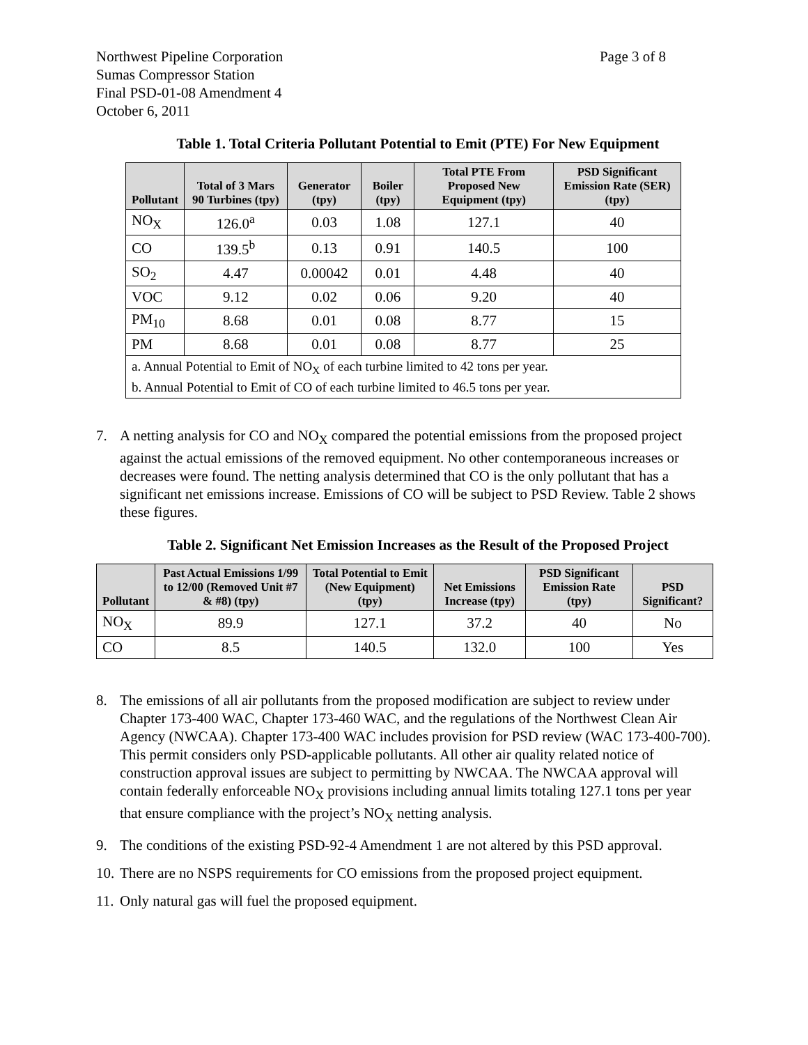Northwest Pipeline Corporation
Sumas Compressor Station
Final PSD-01-08 Amendment 4
October 6, 2011
Page 3 of 8
Table 1. Total Criteria Pollutant Potential to Emit (PTE) For New Equipment
| Pollutant | Total of 3 Mars 90 Turbines (tpy) | Generator (tpy) | Boiler (tpy) | Total PTE From Proposed New Equipment (tpy) | PSD Significant Emission Rate (SER) (tpy) |
| --- | --- | --- | --- | --- | --- |
| NO<sub>X</sub> | 126.0<sup>a</sup> | 0.03 | 1.08 | 127.1 | 40 |
| CO | 139.5<sup>b</sup> | 0.13 | 0.91 | 140.5 | 100 |
| SO<sub>2</sub> | 4.47 | 0.00042 | 0.01 | 4.48 | 40 |
| VOC | 9.12 | 0.02 | 0.06 | 9.20 | 40 |
| PM<sub>10</sub> | 8.68 | 0.01 | 0.08 | 8.77 | 15 |
| PM | 8.68 | 0.01 | 0.08 | 8.77 | 25 |
| a. Annual Potential to Emit of NO<sub>X</sub> of each turbine limited to 42 tons per year. b. Annual Potential to Emit of CO of each turbine limited to 46.5 tons per year. | | | | | |
7. A netting analysis for CO and NO<sub>X</sub> compared the potential emissions from the proposed project against the actual emissions of the removed equipment. No other contemporaneous increases or decreases were found. The netting analysis determined that CO is the only pollutant that has a significant net emissions increase. Emissions of CO will be subject to PSD Review. Table 2 shows these figures.
Table 2. Significant Net Emission Increases as the Result of the Proposed Project
| Pollutant | Past Actual Emissions 1/99 to 12/00 (Removed Unit #7 & #8) (tpy) | Total Potential to Emit (New Equipment) (tpy) | Net Emissions Increase (tpy) | PSD Significant Emission Rate (tpy) | PSD Significant? |
| --- | --- | --- | --- | --- | --- |
| NO<sub>X</sub> | 89.9 | 127.1 | 37.2 | 40 | No |
| CO | 8.5 | 140.5 | 132.0 | 100 | Yes |
8. The emissions of all air pollutants from the proposed modification are subject to review under Chapter 173-400 WAC, Chapter 173-460 WAC, and the regulations of the Northwest Clean Air Agency (NWCAA). Chapter 173-400 WAC includes provision for PSD review (WAC 173-400-700). This permit considers only PSD-applicable pollutants. All other air quality related notice of construction approval issues are subject to permitting by NWCAA. The NWCAA approval will contain federally enforceable NO<sub>X</sub> provisions including annual limits totaling 127.1 tons per year that ensure compliance with the project’s NO<sub>X</sub> netting analysis.
9. The conditions of the existing PSD-92-4 Amendment 1 are not altered by this PSD approval.
10. There are no NSPS requirements for CO emissions from the proposed project equipment.
11. Only natural gas will fuel the proposed equipment.